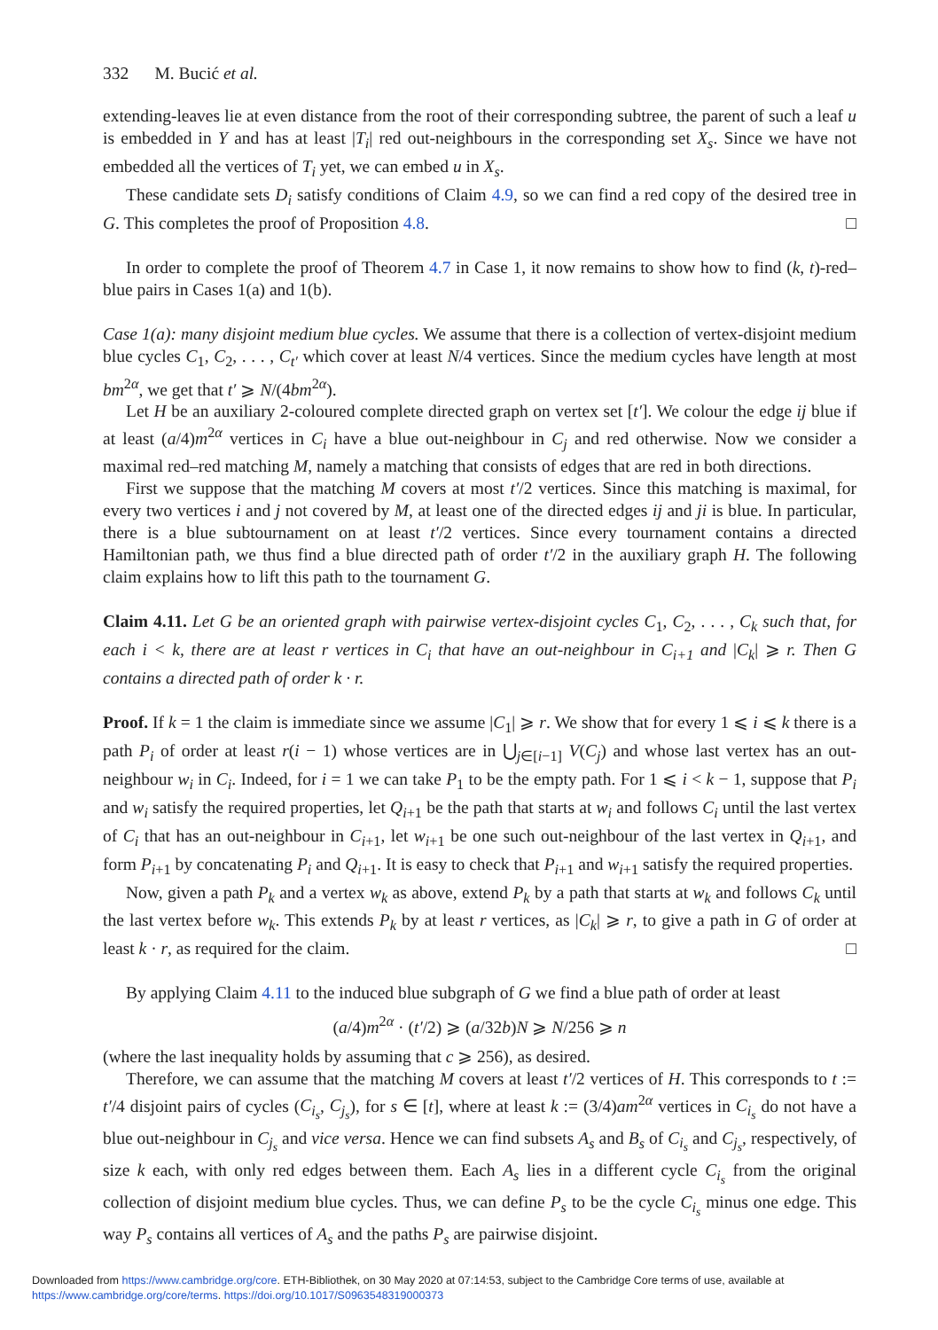332 M. Bucić et al.
extending-leaves lie at even distance from the root of their corresponding subtree, the parent of such a leaf u is embedded in Y and has at least |T<sub>i</sub>| red out-neighbours in the corresponding set X<sub>s</sub>. Since we have not embedded all the vertices of T<sub>i</sub> yet, we can embed u in X<sub>s</sub>.
These candidate sets D<sub>i</sub> satisfy conditions of Claim 4.9, so we can find a red copy of the desired tree in G. This completes the proof of Proposition 4.8. □
In order to complete the proof of Theorem 4.7 in Case 1, it now remains to show how to find (k, t)-red–blue pairs in Cases 1(a) and 1(b).
Case 1(a): many disjoint medium blue cycles. We assume that there is a collection of vertex-disjoint medium blue cycles C<sub>1</sub>, C<sub>2</sub>, . . . , C<sub>t′</sub> which cover at least N/4 vertices. Since the medium cycles have length at most bm<sup>2α</sup>, we get that t′ ⩾ N/(4bm<sup>2α</sup>).
Let H be an auxiliary 2-coloured complete directed graph on vertex set [t′]. We colour the edge ij blue if at least (a/4)m<sup>2α</sup> vertices in C<sub>i</sub> have a blue out-neighbour in C<sub>j</sub> and red otherwise. Now we consider a maximal red–red matching M, namely a matching that consists of edges that are red in both directions.
First we suppose that the matching M covers at most t′/2 vertices. Since this matching is maximal, for every two vertices i and j not covered by M, at least one of the directed edges ij and ji is blue. In particular, there is a blue subtournament on at least t′/2 vertices. Since every tournament contains a directed Hamiltonian path, we thus find a blue directed path of order t′/2 in the auxiliary graph H. The following claim explains how to lift this path to the tournament G.
Claim 4.11. Let G be an oriented graph with pairwise vertex-disjoint cycles C<sub>1</sub>, C<sub>2</sub>, . . . , C<sub>k</sub> such that, for each i < k, there are at least r vertices in C<sub>i</sub> that have an out-neighbour in C<sub>i+1</sub> and |C<sub>k</sub>| ⩾ r. Then G contains a directed path of order k · r.
Proof. If k = 1 the claim is immediate since we assume |C<sub>1</sub>| ⩾ r. We show that for every 1 ⩽ i ⩽ k there is a path P<sub>i</sub> of order at least r(i − 1) whose vertices are in ⋃<sub>j∈[i−1]</sub> V(C<sub>j</sub>) and whose last vertex has an out-neighbour w<sub>i</sub> in C<sub>i</sub>. Indeed, for i = 1 we can take P<sub>1</sub> to be the empty path. For 1 ⩽ i < k − 1, suppose that P<sub>i</sub> and w<sub>i</sub> satisfy the required properties, let Q<sub>i+1</sub> be the path that starts at w<sub>i</sub> and follows C<sub>i</sub> until the last vertex of C<sub>i</sub> that has an out-neighbour in C<sub>i+1</sub>, let w<sub>i+1</sub> be one such out-neighbour of the last vertex in Q<sub>i+1</sub>, and form P<sub>i+1</sub> by concatenating P<sub>i</sub> and Q<sub>i+1</sub>. It is easy to check that P<sub>i+1</sub> and w<sub>i+1</sub> satisfy the required properties.
Now, given a path P<sub>k</sub> and a vertex w<sub>k</sub> as above, extend P<sub>k</sub> by a path that starts at w<sub>k</sub> and follows C<sub>k</sub> until the last vertex before w<sub>k</sub>. This extends P<sub>k</sub> by at least r vertices, as |C<sub>k</sub>| ⩾ r, to give a path in G of order at least k · r, as required for the claim. □
By applying Claim 4.11 to the induced blue subgraph of G we find a blue path of order at least
(a/4)m<sup>2α</sup> · (t′/2) ⩾ (a/32b)N ⩾ N/256 ⩾ n
(where the last inequality holds by assuming that c ⩾ 256), as desired.
Therefore, we can assume that the matching M covers at least t′/2 vertices of H. This corresponds to t := t′/4 disjoint pairs of cycles (C<sub>i<sub>s</sub></sub>, C<sub>j<sub>s</sub></sub>), for s ∈ [t], where at least k := (3/4)am<sup>2α</sup> vertices in C<sub>i<sub>s</sub></sub> do not have a blue out-neighbour in C<sub>j<sub>s</sub></sub> and vice versa. Hence we can find subsets A<sub>s</sub> and B<sub>s</sub> of C<sub>i<sub>s</sub></sub> and C<sub>j<sub>s</sub></sub>, respectively, of size k each, with only red edges between them. Each A<sub>s</sub> lies in a different cycle C<sub>i<sub>s</sub></sub> from the original collection of disjoint medium blue cycles. Thus, we can define P<sub>s</sub> to be the cycle C<sub>i<sub>s</sub></sub> minus one edge. This way P<sub>s</sub> contains all vertices of A<sub>s</sub> and the paths P<sub>s</sub> are pairwise disjoint.
Downloaded from https://www.cambridge.org/core. ETH-Bibliothek, on 30 May 2020 at 07:14:53, subject to the Cambridge Core terms of use, available at
https://www.cambridge.org/core/terms. https://doi.org/10.1017/S0963548319000373